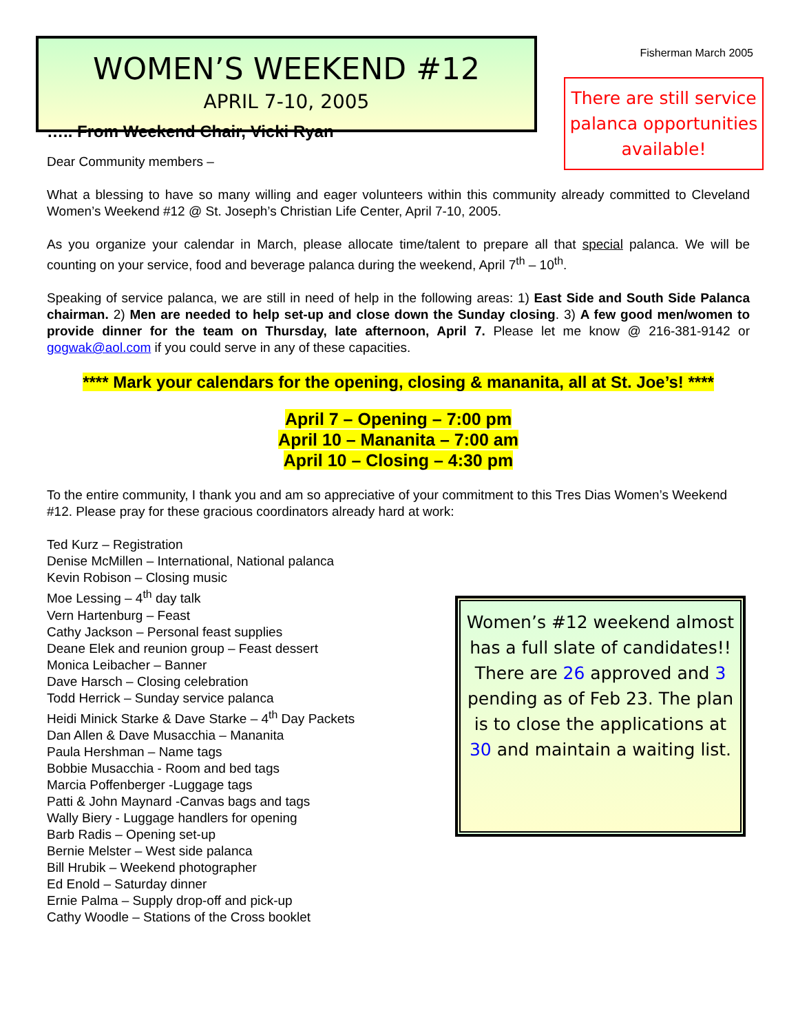WOMEN’S WEEKEND #12
APRIL 7-10, 2005
Fisherman March 2005
There are still service palanca opportunities available!
….. From Weekend Chair, Vicki Ryan
Dear Community members –
What a blessing to have so many willing and eager volunteers within this community already committed to Cleveland Women’s Weekend #12 @ St. Joseph’s Christian Life Center, April 7-10, 2005.
As you organize your calendar in March, please allocate time/talent to prepare all that special palanca. We will be counting on your service, food and beverage palanca during the weekend, April 7<sup>th</sup> – 10<sup>th</sup>.
Speaking of service palanca, we are still in need of help in the following areas: 1) East Side and South Side Palanca chairman. 2) Men are needed to help set-up and close down the Sunday closing. 3) A few good men/women to provide dinner for the team on Thursday, late afternoon, April 7. Please let me know @ 216-381-9142 or gogwak@aol.com if you could serve in any of these capacities.
**** Mark your calendars for the opening, closing & mananita, all at St. Joe’s! ****
April 7 – Opening – 7:00 pm
April 10 – Mananita – 7:00 am
April 10 – Closing – 4:30 pm
To the entire community, I thank you and am so appreciative of your commitment to this Tres Dias Women’s Weekend #12. Please pray for these gracious coordinators already hard at work:
Ted Kurz – Registration
Denise McMillen – International, National palanca
Kevin Robison – Closing music
Moe Lessing – 4<sup>th</sup> day talk
Vern Hartenburg – Feast
Cathy Jackson – Personal feast supplies
Deane Elek and reunion group – Feast dessert
Monica Leibacher – Banner
Dave Harsch – Closing celebration
Todd Herrick – Sunday service palanca
Heidi Minick Starke & Dave Starke – 4<sup>th</sup> Day Packets
Dan Allen & Dave Musacchia – Mananita
Paula Hershman – Name tags
Bobbie Musacchia - Room and bed tags
Marcia Poffenberger -Luggage tags
Patti & John Maynard -Canvas bags and tags
Wally Biery - Luggage handlers for opening
Barb Radis – Opening set-up
Bernie Melster – West side palanca
Bill Hrubik – Weekend photographer
Ed Enold – Saturday dinner
Ernie Palma – Supply drop-off and pick-up
Cathy Woodle – Stations of the Cross booklet
Women’s #12 weekend almost has a full slate of candidates!! There are 26 approved and 3 pending as of Feb 23. The plan is to close the applications at 30 and maintain a waiting list.